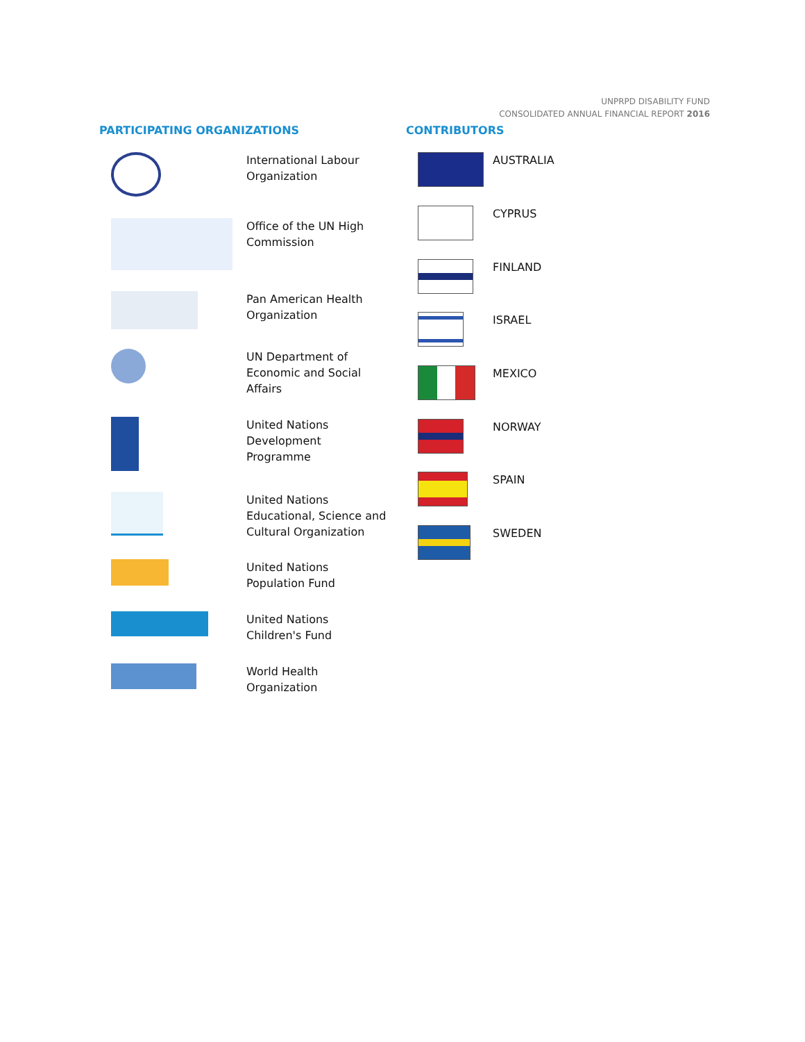UNPRPD DISABILITY FUND
CONSOLIDATED ANNUAL FINANCIAL REPORT 2016
PARTICIPATING ORGANIZATIONS
International Labour
Organization
Office of the UN High
Commission
Pan American Health
Organization
UN Department of
Economic and Social
Affairs
United Nations
Development
Programme
United Nations
Educational, Science and
Cultural Organization
United Nations
Population Fund
United Nations
Children's Fund
World Health
Organization
CONTRIBUTORS
AUSTRALIA
CYPRUS
FINLAND
ISRAEL
MEXICO
NORWAY
SPAIN
SWEDEN